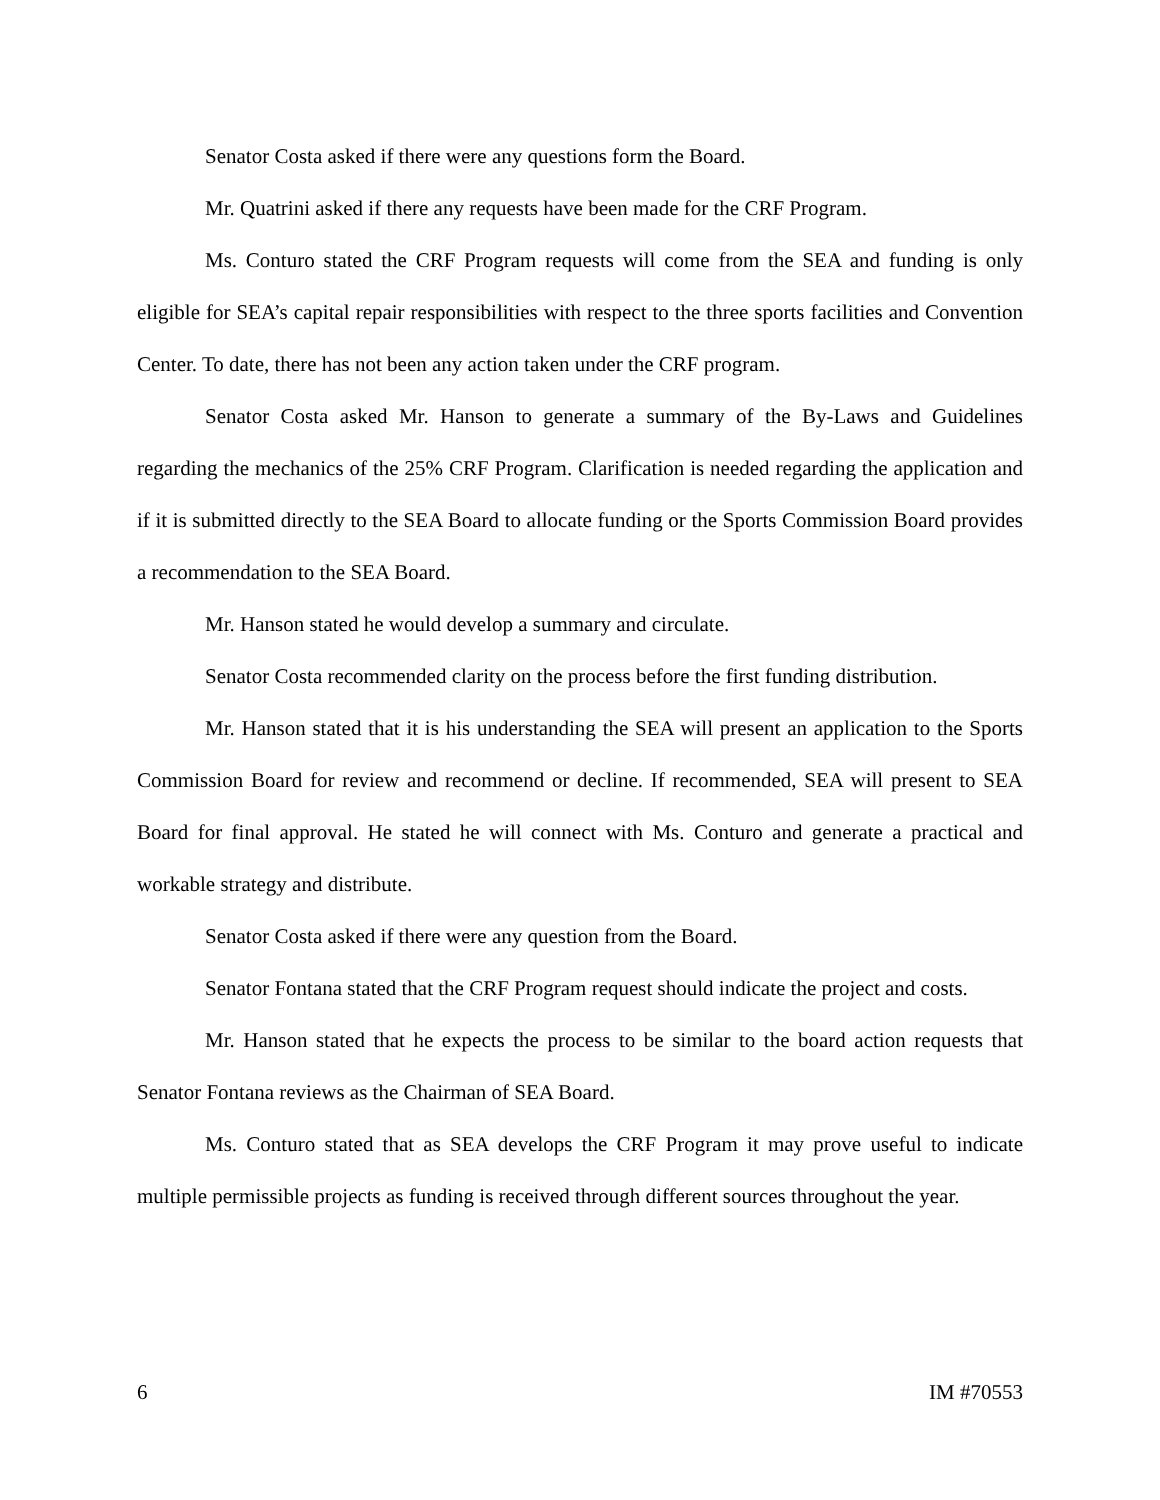Senator Costa asked if there were any questions form the Board.
Mr. Quatrini asked if there any requests have been made for the CRF Program.
Ms. Conturo stated the CRF Program requests will come from the SEA and funding is only eligible for SEA’s capital repair responsibilities with respect to the three sports facilities and Convention Center. To date, there has not been any action taken under the CRF program.
Senator Costa asked Mr. Hanson to generate a summary of the By-Laws and Guidelines regarding the mechanics of the 25% CRF Program. Clarification is needed regarding the application and if it is submitted directly to the SEA Board to allocate funding or the Sports Commission Board provides a recommendation to the SEA Board.
Mr. Hanson stated he would develop a summary and circulate.
Senator Costa recommended clarity on the process before the first funding distribution.
Mr. Hanson stated that it is his understanding the SEA will present an application to the Sports Commission Board for review and recommend or decline. If recommended, SEA will present to SEA Board for final approval. He stated he will connect with Ms. Conturo and generate a practical and workable strategy and distribute.
Senator Costa asked if there were any question from the Board.
Senator Fontana stated that the CRF Program request should indicate the project and costs.
Mr. Hanson stated that he expects the process to be similar to the board action requests that Senator Fontana reviews as the Chairman of SEA Board.
Ms. Conturo stated that as SEA develops the CRF Program it may prove useful to indicate multiple permissible projects as funding is received through different sources throughout the year.
6 IM #70553